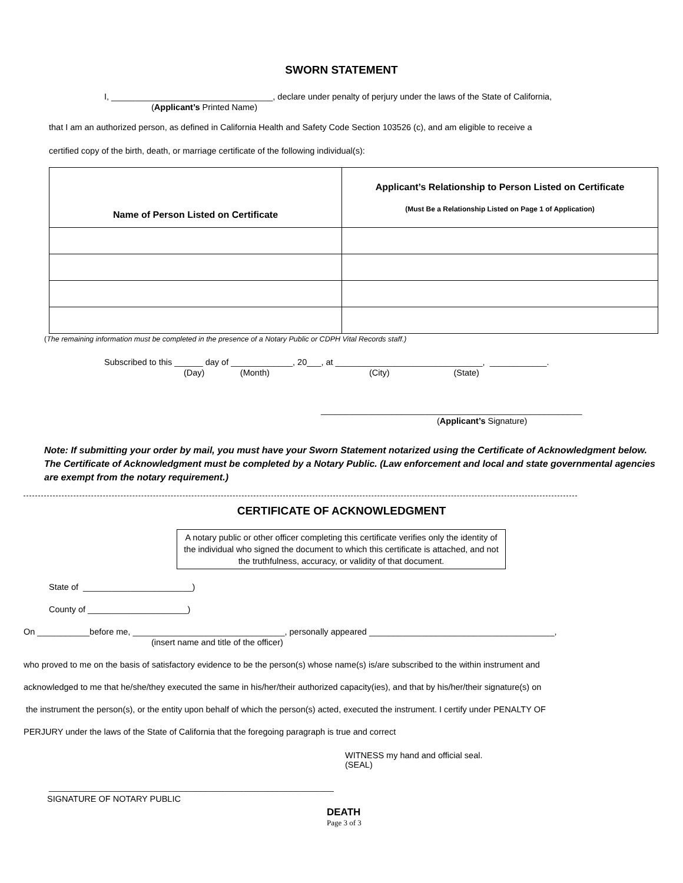SWORN STATEMENT
I, __________________________________, declare under penalty of perjury under the laws of the State of California,
(Applicant’s Printed Name)
that I am an authorized person, as defined in California Health and Safety Code Section 103526 (c), and am eligible to receive a
certified copy of the birth, death, or marriage certificate of the following individual(s):
| Name of Person Listed on Certificate | Applicant’s Relationship to Person Listed on Certificate (Must Be a Relationship Listed on Page 1 of Application) |
(The remaining information must be completed in the presence of a Notary Public or CDPH Vital Records staff.)
Subscribed to this ______ day of _____________, 20___, at _______________________________, ____________.
(Day) (Month) (City) (State)
_______________________________________________________
(Applicant’s Signature)
Note: If submitting your order by mail, you must have your Sworn Statement notarized using the Certificate of Acknowledgment below. The Certificate of Acknowledgment must be completed by a Notary Public. (Law enforcement and local and state governmental agencies are exempt from the notary requirement.)
CERTIFICATE OF ACKNOWLEDGMENT
A notary public or other officer completing this certificate verifies only the identity of the individual who signed the document to which this certificate is attached, and not the truthfulness, accuracy, or validity of that document.
State of _______________________)
County of _____________________)
On ___________before me, ________________________________, personally appeared _______________________________________,
(insert name and title of the officer)
who proved to me on the basis of satisfactory evidence to be the person(s) whose name(s) is/are subscribed to the within instrument and
acknowledged to me that he/she/they executed the same in his/her/their authorized capacity(ies), and that by his/her/their signature(s) on
the instrument the person(s), or the entity upon behalf of which the person(s) acted, executed the instrument. I certify under PENALTY OF
PERJURY under the laws of the State of California that the foregoing paragraph is true and correct
WITNESS my hand and official seal.
(SEAL)
____________________________________________________________
SIGNATURE OF NOTARY PUBLIC
DEATH
Page 3 of 3